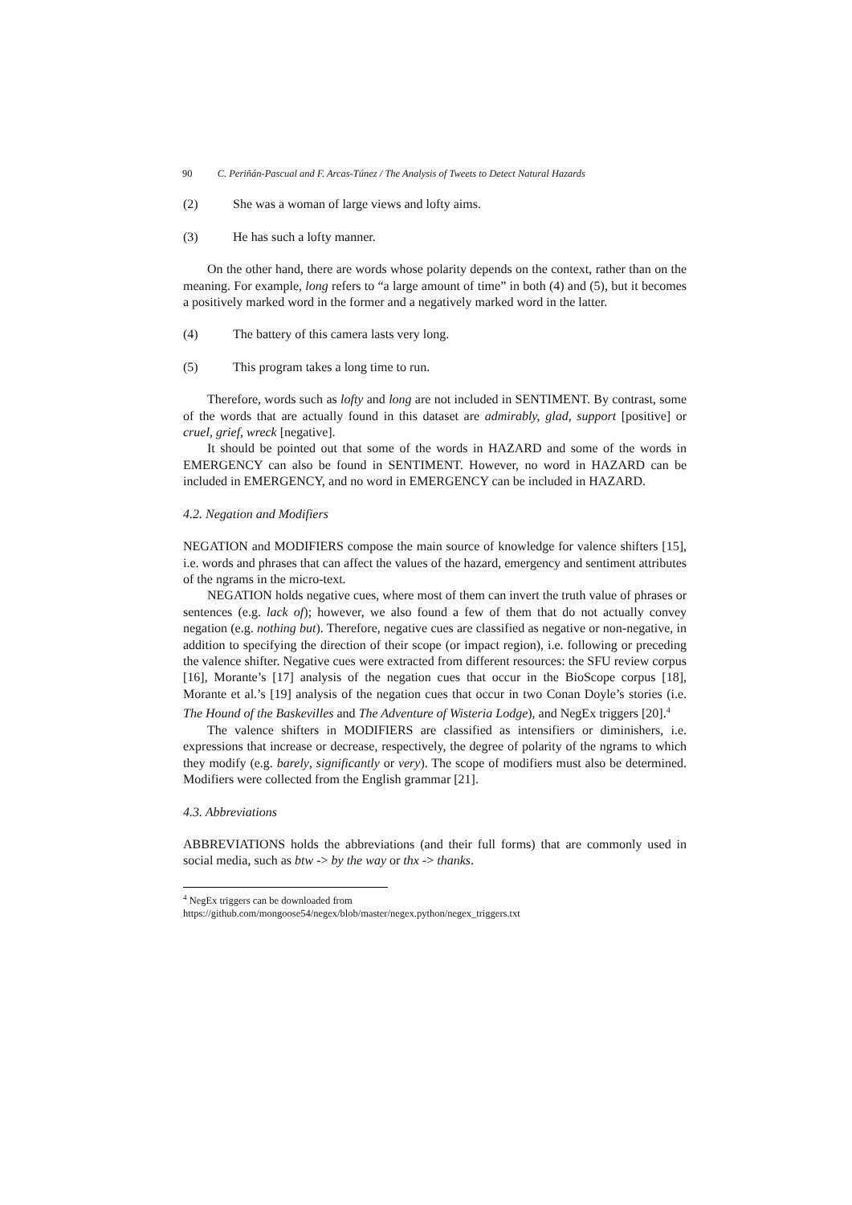90 C. Periñán-Pascual and F. Arcas-Túnez / The Analysis of Tweets to Detect Natural Hazards
(2) She was a woman of large views and lofty aims.
(3) He has such a lofty manner.
On the other hand, there are words whose polarity depends on the context, rather than on the meaning. For example, long refers to “a large amount of time” in both (4) and (5), but it becomes a positively marked word in the former and a negatively marked word in the latter.
(4) The battery of this camera lasts very long.
(5) This program takes a long time to run.
Therefore, words such as lofty and long are not included in SENTIMENT. By contrast, some of the words that are actually found in this dataset are admirably, glad, support [positive] or cruel, grief, wreck [negative].
It should be pointed out that some of the words in HAZARD and some of the words in EMERGENCY can also be found in SENTIMENT. However, no word in HAZARD can be included in EMERGENCY, and no word in EMERGENCY can be included in HAZARD.
4.2. Negation and Modifiers
NEGATION and MODIFIERS compose the main source of knowledge for valence shifters [15], i.e. words and phrases that can affect the values of the hazard, emergency and sentiment attributes of the ngrams in the micro-text.
NEGATION holds negative cues, where most of them can invert the truth value of phrases or sentences (e.g. lack of); however, we also found a few of them that do not actually convey negation (e.g. nothing but). Therefore, negative cues are classified as negative or non-negative, in addition to specifying the direction of their scope (or impact region), i.e. following or preceding the valence shifter. Negative cues were extracted from different resources: the SFU review corpus [16], Morante’s [17] analysis of the negation cues that occur in the BioScope corpus [18], Morante et al.’s [19] analysis of the negation cues that occur in two Conan Doyle’s stories (i.e. The Hound of the Baskevilles and The Adventure of Wisteria Lodge), and NegEx triggers [20].<sup>4</sup>
The valence shifters in MODIFIERS are classified as intensifiers or diminishers, i.e. expressions that increase or decrease, respectively, the degree of polarity of the ngrams to which they modify (e.g. barely, significantly or very). The scope of modifiers must also be determined. Modifiers were collected from the English grammar [21].
4.3. Abbreviations
ABBREVIATIONS holds the abbreviations (and their full forms) that are commonly used in social media, such as btw -> by the way or thx -> thanks.
<sup>4</sup> NegEx triggers can be downloaded from
https://github.com/mongoose54/negex/blob/master/negex.python/negex_triggers.txt